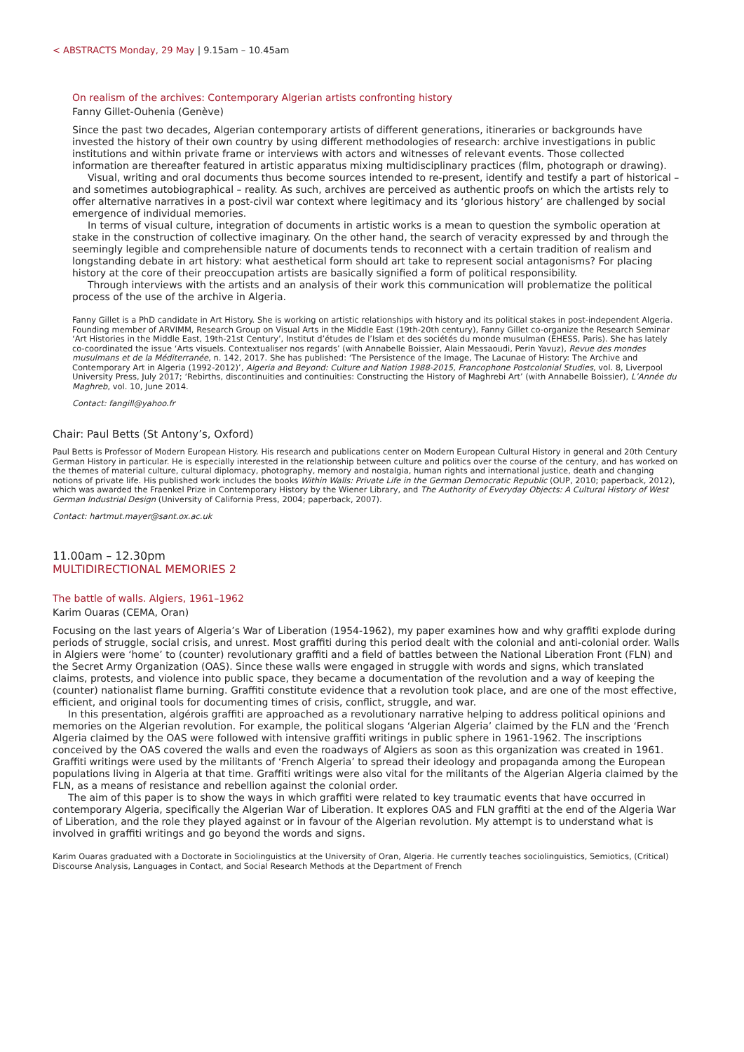< ABSTRACTS Monday, 29 May | 9.15am – 10.45am
On realism of the archives: Contemporary Algerian artists confronting history
Fanny Gillet-Ouhenia (Genève)
Since the past two decades, Algerian contemporary artists of different generations, itineraries or backgrounds have invested the history of their own country by using different methodologies of research: archive investigations in public institutions and within private frame or interviews with actors and witnesses of relevant events. Those collected information are thereafter featured in artistic apparatus mixing multidisciplinary practices (film, photograph or drawing).
Visual, writing and oral documents thus become sources intended to re-present, identify and testify a part of historical – and sometimes autobiographical – reality. As such, archives are perceived as authentic proofs on which the artists rely to offer alternative narratives in a post-civil war context where legitimacy and its ‘glorious history’ are challenged by social emergence of individual memories.
In terms of visual culture, integration of documents in artistic works is a mean to question the symbolic operation at stake in the construction of collective imaginary. On the other hand, the search of veracity expressed by and through the seemingly legible and comprehensible nature of documents tends to reconnect with a certain tradition of realism and longstanding debate in art history: what aesthetical form should art take to represent social antagonisms? For placing history at the core of their preoccupation artists are basically signified a form of political responsibility.
Through interviews with the artists and an analysis of their work this communication will problematize the political process of the use of the archive in Algeria.
Fanny Gillet is a PhD candidate in Art History. She is working on artistic relationships with history and its political stakes in post-independent Algeria. Founding member of ARVIMM, Research Group on Visual Arts in the Middle East (19th-20th century), Fanny Gillet co-organize the Research Seminar ‘Art Histories in the Middle East, 19th-21st Century’, Institut d’études de l’Islam et des sociétés du monde musulman (EHESS, Paris). She has lately co-coordinated the issue ‘Arts visuels. Contextualiser nos regards’ (with Annabelle Boissier, Alain Messaoudi, Perin Yavuz), Revue des mondes musulmans et de la Méditerranée, n. 142, 2017. She has published: ‘The Persistence of the Image, The Lacunae of History: The Archive and Contemporary Art in Algeria (1992-2012)’, Algeria and Beyond: Culture and Nation 1988-2015, Francophone Postcolonial Studies, vol. 8, Liverpool University Press, July 2017; ‘Rebirths, discontinuities and continuities: Constructing the History of Maghrebi Art’ (with Annabelle Boissier), L’Année du Maghreb, vol. 10, June 2014.
Contact: fangill@yahoo.fr
Chair: Paul Betts (St Antony’s, Oxford)
Paul Betts is Professor of Modern European History. His research and publications center on Modern European Cultural History in general and 20th Century German History in particular. He is especially interested in the relationship between culture and politics over the course of the century, and has worked on the themes of material culture, cultural diplomacy, photography, memory and nostalgia, human rights and international justice, death and changing notions of private life. His published work includes the books Within Walls: Private Life in the German Democratic Republic (OUP, 2010; paperback, 2012), which was awarded the Fraenkel Prize in Contemporary History by the Wiener Library, and The Authority of Everyday Objects: A Cultural History of West German Industrial Design (University of California Press, 2004; paperback, 2007).
Contact: hartmut.mayer@sant.ox.ac.uk
11.00am – 12.30pm
MULTIDIRECTIONAL MEMORIES 2
The battle of walls. Algiers, 1961–1962
Karim Ouaras (CEMA, Oran)
Focusing on the last years of Algeria’s War of Liberation (1954-1962), my paper examines how and why graffiti explode during periods of struggle, social crisis, and unrest. Most graffiti during this period dealt with the colonial and anti-colonial order. Walls in Algiers were ‘home’ to (counter) revolutionary graffiti and a field of battles between the National Liberation Front (FLN) and the Secret Army Organization (OAS). Since these walls were engaged in struggle with words and signs, which translated claims, protests, and violence into public space, they became a documentation of the revolution and a way of keeping the (counter) nationalist flame burning. Graffiti constitute evidence that a revolution took place, and are one of the most effective, efficient, and original tools for documenting times of crisis, conflict, struggle, and war.
In this presentation, algérois graffiti are approached as a revolutionary narrative helping to address political opinions and memories on the Algerian revolution. For example, the political slogans ‘Algerian Algeria’ claimed by the FLN and the ‘French Algeria claimed by the OAS were followed with intensive graffiti writings in public sphere in 1961-1962. The inscriptions conceived by the OAS covered the walls and even the roadways of Algiers as soon as this organization was created in 1961. Graffiti writings were used by the militants of ‘French Algeria’ to spread their ideology and propaganda among the European populations living in Algeria at that time. Graffiti writings were also vital for the militants of the Algerian Algeria claimed by the FLN, as a means of resistance and rebellion against the colonial order.
The aim of this paper is to show the ways in which graffiti were related to key traumatic events that have occurred in contemporary Algeria, specifically the Algerian War of Liberation. It explores OAS and FLN graffiti at the end of the Algeria War of Liberation, and the role they played against or in favour of the Algerian revolution. My attempt is to understand what is involved in graffiti writings and go beyond the words and signs.
Karim Ouaras graduated with a Doctorate in Sociolinguistics at the University of Oran, Algeria. He currently teaches sociolinguistics, Semiotics, (Critical) Discourse Analysis, Languages in Contact, and Social Research Methods at the Department of French